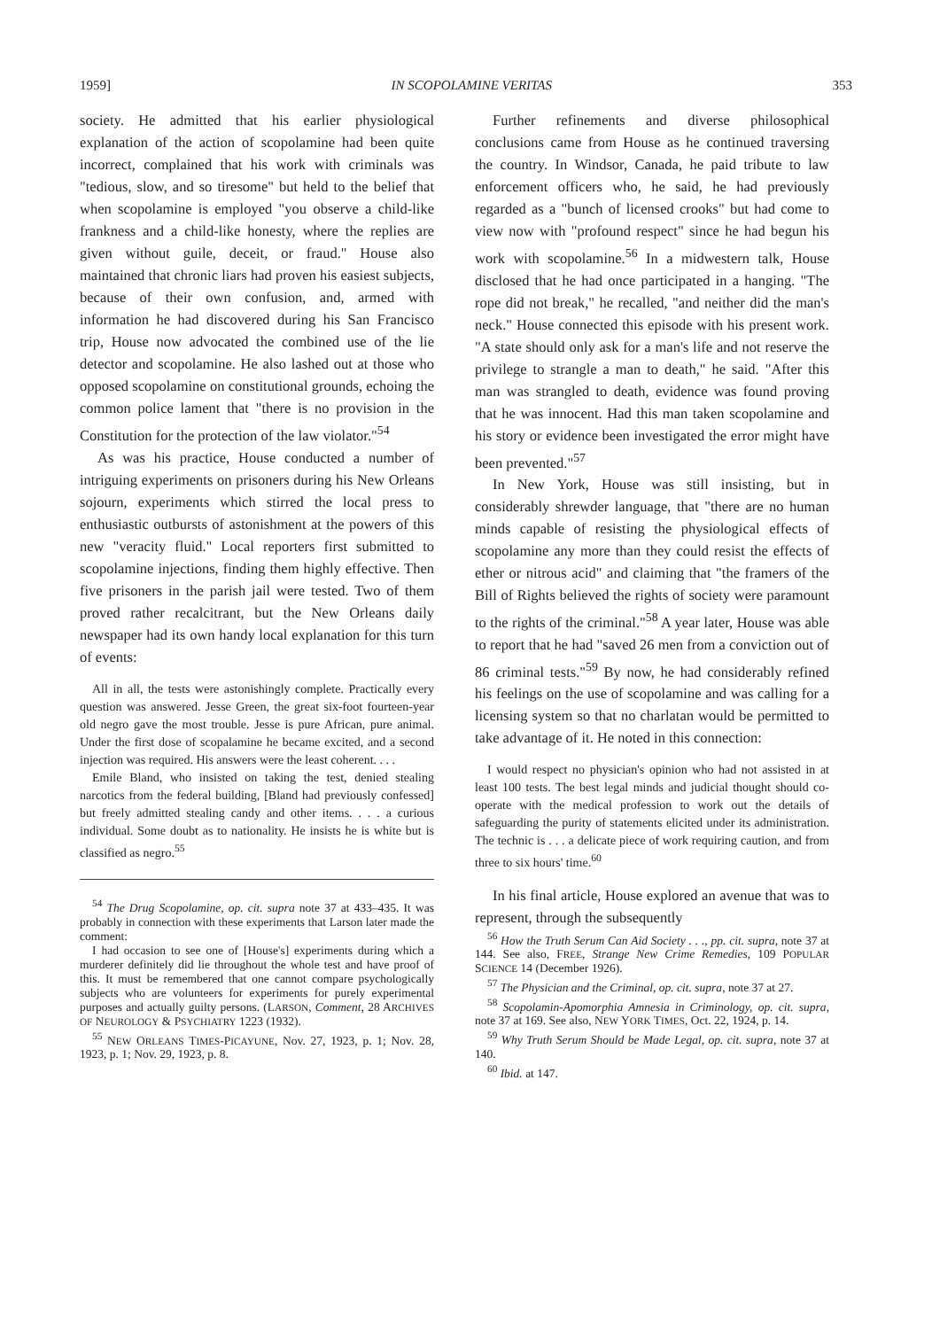1959] IN SCOPOLAMINE VERITAS 353
society. He admitted that his earlier physiological explanation of the action of scopolamine had been quite incorrect, complained that his work with criminals was "tedious, slow, and so tiresome" but held to the belief that when scopolamine is employed "you observe a child-like frankness and a child-like honesty, where the replies are given without guile, deceit, or fraud." House also maintained that chronic liars had proven his easiest subjects, because of their own confusion, and, armed with information he had discovered during his San Francisco trip, House now advocated the combined use of the lie detector and scopolamine. He also lashed out at those who opposed scopolamine on constitutional grounds, echoing the common police lament that "there is no provision in the Constitution for the protection of the law violator."<sup>54</sup>
As was his practice, House conducted a number of intriguing experiments on prisoners during his New Orleans sojourn, experiments which stirred the local press to enthusiastic outbursts of astonishment at the powers of this new "veracity fluid." Local reporters first submitted to scopolamine injections, finding them highly effective. Then five prisoners in the parish jail were tested. Two of them proved rather recalcitrant, but the New Orleans daily newspaper had its own handy local explanation for this turn of events:
All in all, the tests were astonishingly complete. Practically every question was answered. Jesse Green, the great six-foot fourteen-year old negro gave the most trouble. Jesse is pure African, pure animal. Under the first dose of scopalamine he became excited, and a second injection was required. His answers were the least coherent. . . .
Emile Bland, who insisted on taking the test, denied stealing narcotics from the federal building, [Bland had previously confessed] but freely admitted stealing candy and other items. . . . a curious individual. Some doubt as to nationality. He insists he is white but is classified as negro.<sup>55</sup>
<sup>54</sup> The Drug Scopolamine, op. cit. supra note 37 at 433–435. It was probably in connection with these experiments that Larson later made the comment:
I had occasion to see one of [House's] experiments during which a murderer definitely did lie throughout the whole test and have proof of this. It must be remembered that one cannot compare psychologically subjects who are volunteers for experiments for purely experimental purposes and actually guilty persons. (LARSON, Comment, 28 ARCHIVES OF NEUROLOGY & PSYCHIATRY 1223 (1932).
<sup>55</sup> NEW ORLEANS TIMES-PICAYUNE, Nov. 27, 1923, p. 1; Nov. 28, 1923, p. 1; Nov. 29, 1923, p. 8.
Further refinements and diverse philosophical conclusions came from House as he continued traversing the country. In Windsor, Canada, he paid tribute to law enforcement officers who, he said, he had previously regarded as a "bunch of licensed crooks" but had come to view now with "profound respect" since he had begun his work with scopolamine.<sup>56</sup> In a midwestern talk, House disclosed that he had once participated in a hanging. "The rope did not break," he recalled, "and neither did the man's neck." House connected this episode with his present work. "A state should only ask for a man's life and not reserve the privilege to strangle a man to death," he said. "After this man was strangled to death, evidence was found proving that he was innocent. Had this man taken scopolamine and his story or evidence been investigated the error might have been prevented."<sup>57</sup>
In New York, House was still insisting, but in considerably shrewder language, that "there are no human minds capable of resisting the physiological effects of scopolamine any more than they could resist the effects of ether or nitrous acid" and claiming that "the framers of the Bill of Rights believed the rights of society were paramount to the rights of the criminal."<sup>58</sup> A year later, House was able to report that he had "saved 26 men from a conviction out of 86 criminal tests."<sup>59</sup> By now, he had considerably refined his feelings on the use of scopolamine and was calling for a licensing system so that no charlatan would be permitted to take advantage of it. He noted in this connection:
I would respect no physician's opinion who had not assisted in at least 100 tests. The best legal minds and judicial thought should co-operate with the medical profession to work out the details of safeguarding the purity of statements elicited under its administration. The technic is . . . a delicate piece of work requiring caution, and from three to six hours' time.<sup>60</sup>
In his final article, House explored an avenue that was to represent, through the subsequently
<sup>56</sup> How the Truth Serum Can Aid Society . . ., pp. cit. supra, note 37 at 144. See also, FREE, Strange New Crime Remedies, 109 POPULAR SCIENCE 14 (December 1926).
<sup>57</sup> The Physician and the Criminal, op. cit. supra, note 37 at 27.
<sup>58</sup> Scopolamin-Apomorphia Amnesia in Criminology, op. cit. supra, note 37 at 169. See also, NEW YORK TIMES, Oct. 22, 1924, p. 14.
<sup>59</sup> Why Truth Serum Should be Made Legal, op. cit. supra, note 37 at 140.
<sup>60</sup> Ibid. at 147.